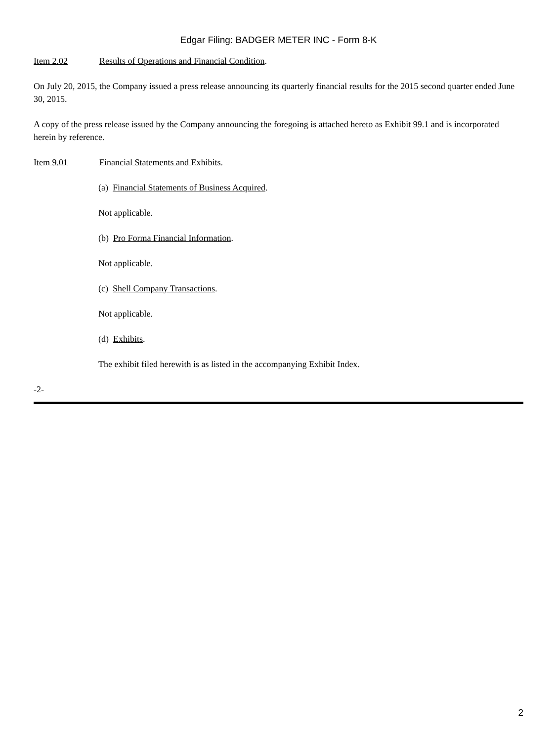Edgar Filing: BADGER METER INC - Form 8-K
Item 2.02 Results of Operations and Financial Condition.
On July 20, 2015, the Company issued a press release announcing its quarterly financial results for the 2015 second quarter ended June 30, 2015.
A copy of the press release issued by the Company announcing the foregoing is attached hereto as Exhibit 99.1 and is incorporated herein by reference.
Item 9.01 Financial Statements and Exhibits.
(a) Financial Statements of Business Acquired.
Not applicable.
(b) Pro Forma Financial Information.
Not applicable.
(c) Shell Company Transactions.
Not applicable.
(d) Exhibits.
The exhibit filed herewith is as listed in the accompanying Exhibit Index.
-2-
2